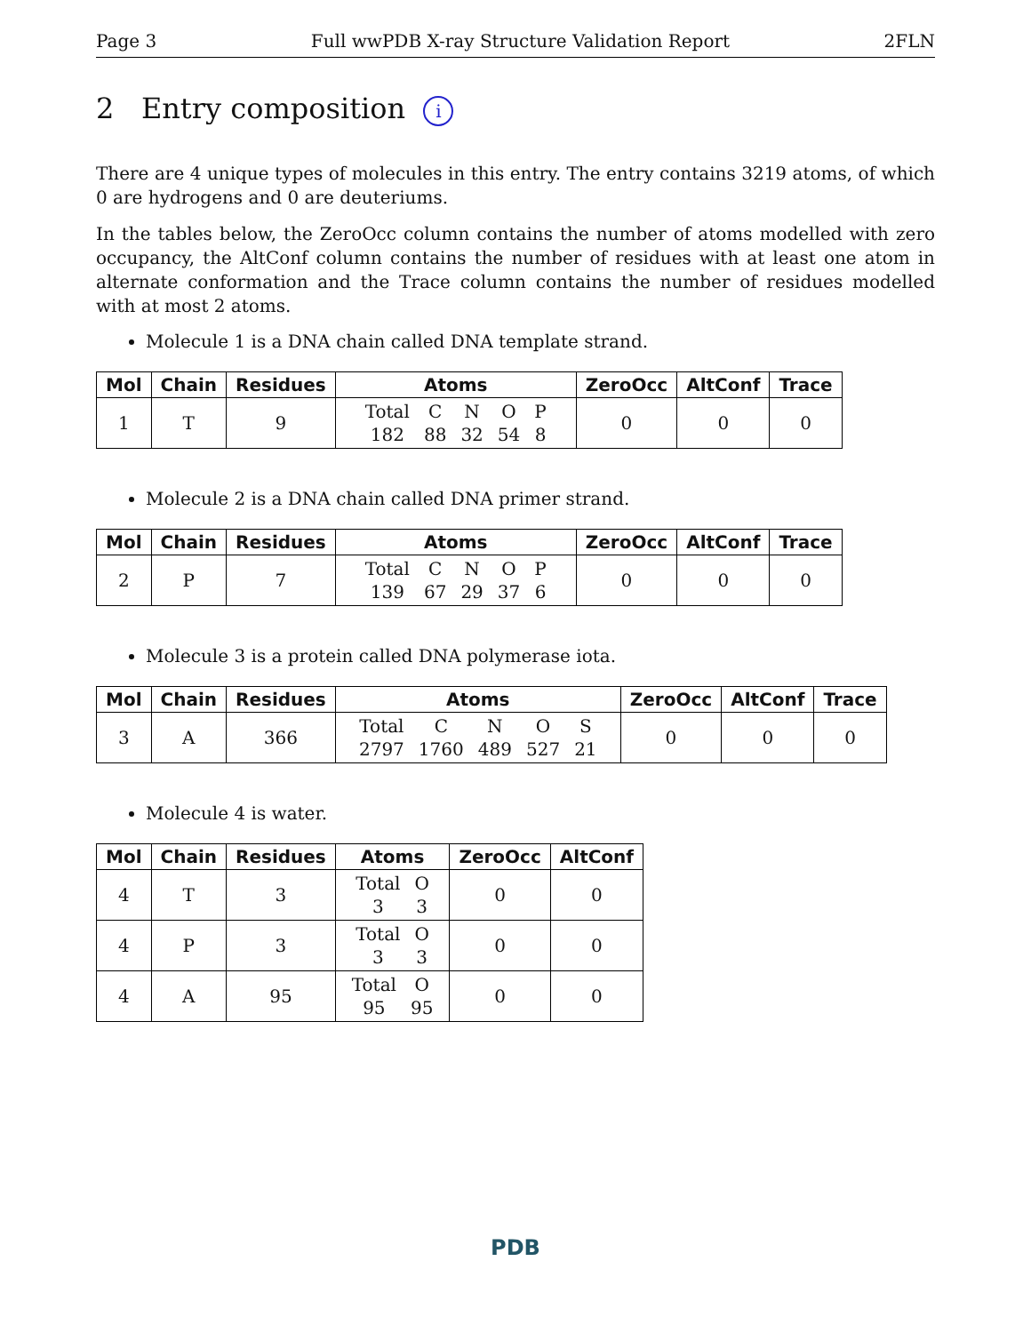Page 3 Full wwPDB X-ray Structure Validation Report 2FLN
2 Entry composition i
There are 4 unique types of molecules in this entry. The entry contains 3219 atoms, of which 0 are hydrogens and 0 are deuteriums.
In the tables below, the ZeroOcc column contains the number of atoms modelled with zero occupancy, the AltConf column contains the number of residues with at least one atom in alternate conformation and the Trace column contains the number of residues modelled with at most 2 atoms.
Molecule 1 is a DNA chain called DNA template strand.
| Mol | Chain | Residues | Atoms | ZeroOcc | AltConf | Trace |
| --- | --- | --- | --- | --- | --- | --- |
| 1 | T | 9 | / Total / C / N / O / P / / 182 / 88 / 32 / 54 / 8 / | 0 | 0 | 0 |
Molecule 2 is a DNA chain called DNA primer strand.
| Mol | Chain | Residues | Atoms | ZeroOcc | AltConf | Trace |
| --- | --- | --- | --- | --- | --- | --- |
| 2 | P | 7 | / Total / C / N / O / P / / 139 / 67 / 29 / 37 / 6 / | 0 | 0 | 0 |
Molecule 3 is a protein called DNA polymerase iota.
| Mol | Chain | Residues | Atoms | ZeroOcc | AltConf | Trace |
| --- | --- | --- | --- | --- | --- | --- |
| 3 | A | 366 | / Total / C / N / O / S / / 2797 / 1760 / 489 / 527 / 21 / | 0 | 0 | 0 |
Molecule 4 is water.
| Mol | Chain | Residues | Atoms | ZeroOcc | AltConf |
| --- | --- | --- | --- | --- | --- |
| 4 | T | 3 | / Total / O / / 3 / 3 / | 0 | 0 |
| 4 | P | 3 | / Total / O / / 3 / 3 / | 0 | 0 |
| 4 | A | 95 | / Total / O / / 95 / 95 / | 0 | 0 |
PDB